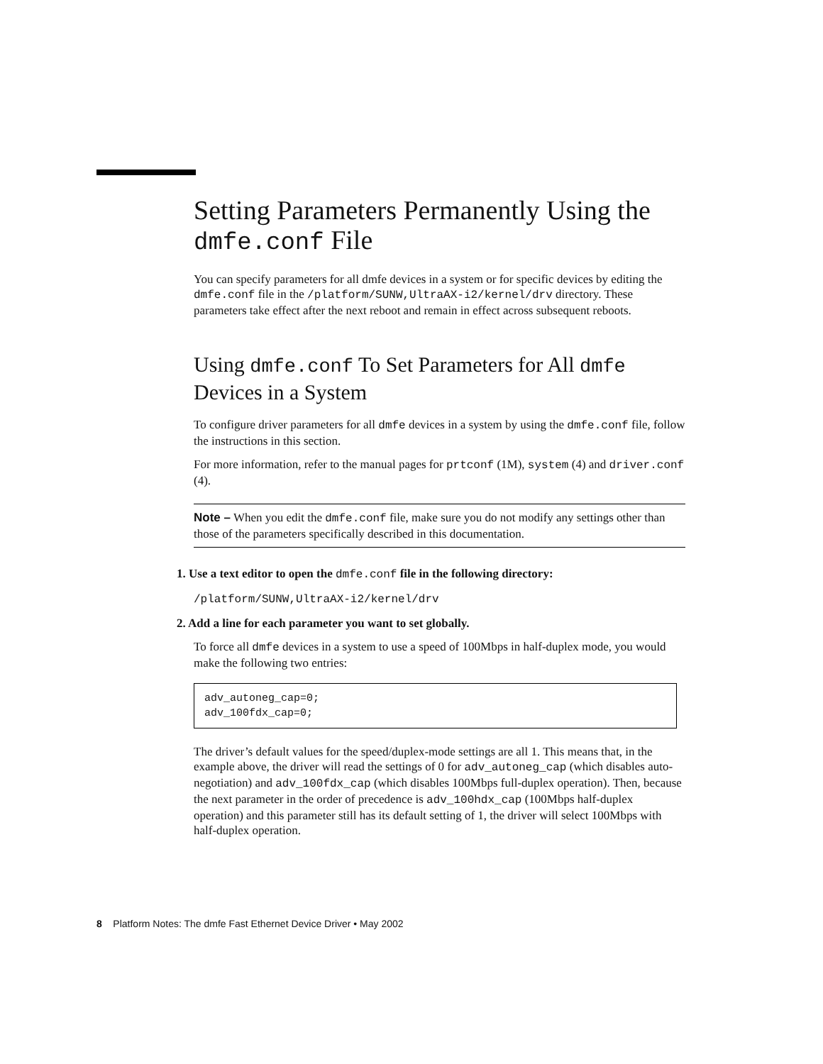Setting Parameters Permanently Using the dmfe.conf File
You can specify parameters for all dmfe devices in a system or for specific devices by editing the dmfe.conf file in the /platform/SUNW,UltraAX-i2/kernel/drv directory. These parameters take effect after the next reboot and remain in effect across subsequent reboots.
Using dmfe.conf To Set Parameters for All dmfe Devices in a System
To configure driver parameters for all dmfe devices in a system by using the dmfe.conf file, follow the instructions in this section.
For more information, refer to the manual pages for prtconf (1M), system (4) and driver.conf (4).
Note – When you edit the dmfe.conf file, make sure you do not modify any settings other than those of the parameters specifically described in this documentation.
1. Use a text editor to open the dmfe.conf file in the following directory:
/platform/SUNW,UltraAX-i2/kernel/drv
2. Add a line for each parameter you want to set globally.
To force all dmfe devices in a system to use a speed of 100Mbps in half-duplex mode, you would make the following two entries:
adv_autoneg_cap=0;
adv_100fdx_cap=0;
The driver’s default values for the speed/duplex-mode settings are all 1. This means that, in the example above, the driver will read the settings of 0 for adv_autoneg_cap (which disables auto-negotiation) and adv_100fdx_cap (which disables 100Mbps full-duplex operation). Then, because the next parameter in the order of precedence is adv_100hdx_cap (100Mbps half-duplex operation) and this parameter still has its default setting of 1, the driver will select 100Mbps with half-duplex operation.
8 Platform Notes: The dmfe Fast Ethernet Device Driver • May 2002